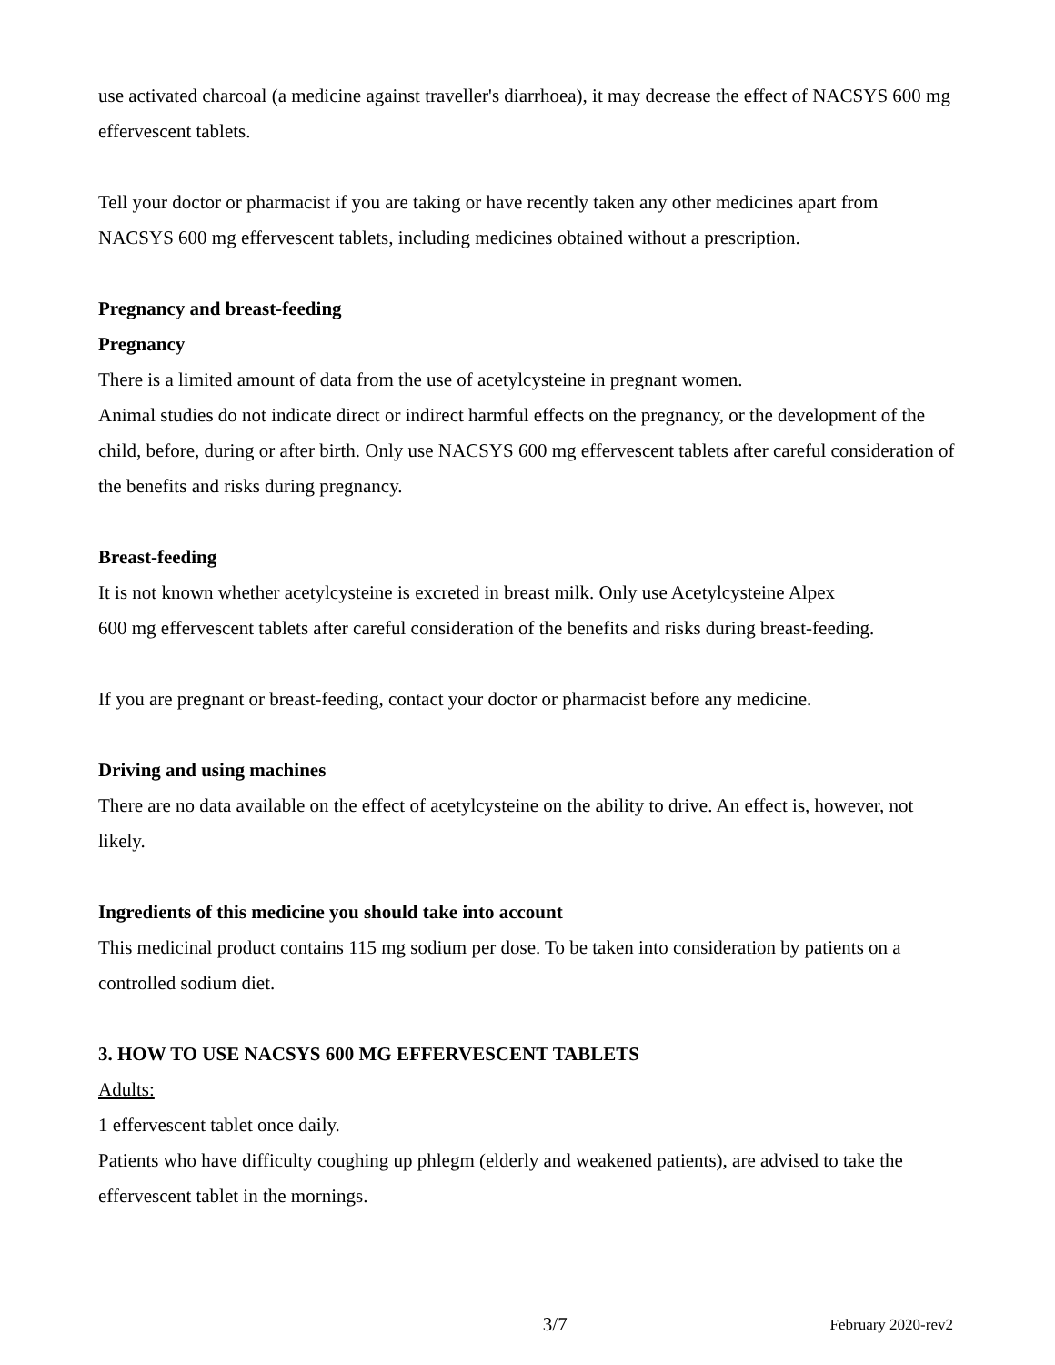use activated charcoal (a medicine against traveller's diarrhoea), it may decrease the effect of NACSYS 600 mg effervescent tablets.
Tell your doctor or pharmacist if you are taking or have recently taken any other medicines apart from NACSYS 600 mg effervescent tablets, including medicines obtained without a prescription.
Pregnancy and breast-feeding
Pregnancy
There is a limited amount of data from the use of acetylcysteine in pregnant women.
Animal studies do not indicate direct or indirect harmful effects on the pregnancy, or the development of the child, before, during or after birth. Only use NACSYS 600 mg effervescent tablets after careful consideration of the benefits and risks during pregnancy.
Breast-feeding
It is not known whether acetylcysteine is excreted in breast milk. Only use Acetylcysteine Alpex
600 mg effervescent tablets after careful consideration of the benefits and risks during breast-feeding.
If you are pregnant or breast-feeding, contact your doctor or pharmacist before any medicine.
Driving and using machines
There are no data available on the effect of acetylcysteine on the ability to drive. An effect is, however, not likely.
Ingredients of this medicine you should take into account
This medicinal product contains 115 mg sodium per dose. To be taken into consideration by patients on a controlled sodium diet.
3. HOW TO USE NACSYS 600 MG EFFERVESCENT TABLETS
Adults:
1 effervescent tablet once daily.
Patients who have difficulty coughing up phlegm (elderly and weakened patients), are advised to take the effervescent tablet in the mornings.
3/7 February 2020-rev2